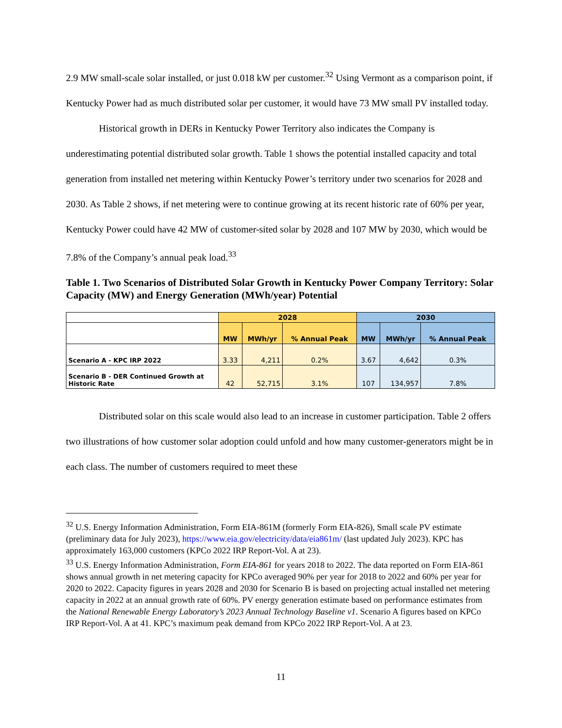2.9 MW small-scale solar installed, or just 0.018 kW per customer.<sup>32</sup> Using Vermont as a comparison point, if Kentucky Power had as much distributed solar per customer, it would have 73 MW small PV installed today.
Historical growth in DERs in Kentucky Power Territory also indicates the Company is underestimating potential distributed solar growth. Table 1 shows the potential installed capacity and total generation from installed net metering within Kentucky Power’s territory under two scenarios for 2028 and 2030. As Table 2 shows, if net metering were to continue growing at its recent historic rate of 60% per year, Kentucky Power could have 42 MW of customer-sited solar by 2028 and 107 MW by 2030, which would be 7.8% of the Company’s annual peak load.<sup>33</sup>
Table 1. Two Scenarios of Distributed Solar Growth in Kentucky Power Company Territory: Solar Capacity (MW) and Energy Generation (MWh/year) Potential
| | 2028 | | | 2030 | | |
| --- | --- | --- | --- | --- | --- | --- |
| | MW | MWh/yr | % Annual Peak | MW | MWh/yr | % Annual Peak |
| Scenario A - KPC IRP 2022 | 3.33 | 4,211 | 0.2% | 3.67 | 4,642 | 0.3% |
| Scenario B - DER Continued Growth at Historic Rate | 42 | 52,715 | 3.1% | 107 | 134,957 | 7.8% |
Distributed solar on this scale would also lead to an increase in customer participation. Table 2 offers two illustrations of how customer solar adoption could unfold and how many customer-generators might be in each class. The number of customers required to meet these
<sup>32</sup> U.S. Energy Information Administration, Form EIA-861M (formerly Form EIA-826), Small scale PV estimate (preliminary data for July 2023), https://www.eia.gov/electricity/data/eia861m/ (last updated July 2023). KPC has approximately 163,000 customers (KPCo 2022 IRP Report-Vol. A at 23).
<sup>33</sup> U.S. Energy Information Administration, Form EIA-861 for years 2018 to 2022. The data reported on Form EIA-861 shows annual growth in net metering capacity for KPCo averaged 90% per year for 2018 to 2022 and 60% per year for 2020 to 2022. Capacity figures in years 2028 and 2030 for Scenario B is based on projecting actual installed net metering capacity in 2022 at an annual growth rate of 60%. PV energy generation estimate based on performance estimates from the National Renewable Energy Laboratory’s 2023 Annual Technology Baseline v1. Scenario A figures based on KPCo IRP Report-Vol. A at 41. KPC’s maximum peak demand from KPCo 2022 IRP Report-Vol. A at 23.
11